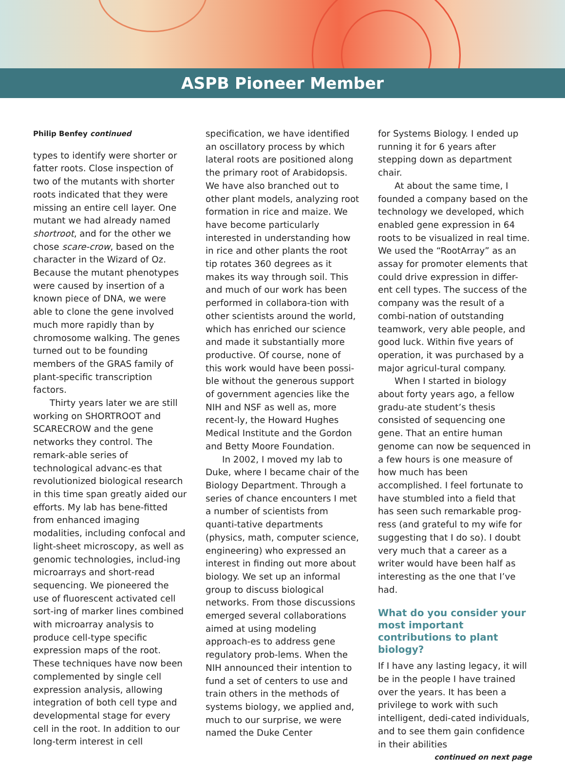ASPB Pioneer Member
Philip Benfey continued
types to identify were shorter or fatter roots. Close inspection of two of the mutants with shorter roots indicated that they were missing an entire cell layer. One mutant we had already named shortroot, and for the other we chose scare-crow, based on the character in the Wizard of Oz. Because the mutant phenotypes were caused by insertion of a known piece of DNA, we were able to clone the gene involved much more rapidly than by chromosome walking. The genes turned out to be founding members of the GRAS family of plant-specific transcription factors.
Thirty years later we are still working on SHORTROOT and SCARECROW and the gene networks they control. The remark-able series of technological advanc-es that revolutionized biological research in this time span greatly aided our efforts. My lab has bene-fitted from enhanced imaging modalities, including confocal and light-sheet microscopy, as well as genomic technologies, includ-ing microarrays and short-read sequencing. We pioneered the use of fluorescent activated cell sort-ing of marker lines combined with microarray analysis to produce cell-type specific expression maps of the root. These techniques have now been complemented by single cell expression analysis, allowing integration of both cell type and developmental stage for every cell in the root. In addition to our long-term interest in cell
specification, we have identified an oscillatory process by which lateral roots are positioned along the primary root of Arabidopsis. We have also branched out to other plant models, analyzing root formation in rice and maize. We have become particularly interested in understanding how in rice and other plants the root tip rotates 360 degrees as it makes its way through soil. This and much of our work has been performed in collabora-tion with other scientists around the world, which has enriched our science and made it substantially more productive. Of course, none of this work would have been possi-ble without the generous support of government agencies like the NIH and NSF as well as, more recent-ly, the Howard Hughes Medical Institute and the Gordon and Betty Moore Foundation.
In 2002, I moved my lab to Duke, where I became chair of the Biology Department. Through a series of chance encounters I met a number of scientists from quanti-tative departments (physics, math, computer science, engineering) who expressed an interest in finding out more about biology. We set up an informal group to discuss biological networks. From those discussions emerged several collaborations aimed at using modeling approach-es to address gene regulatory prob-lems. When the NIH announced their intention to fund a set of centers to use and train others in the methods of systems biology, we applied and, much to our surprise, we were named the Duke Center
for Systems Biology. I ended up running it for 6 years after stepping down as department chair.
At about the same time, I founded a company based on the technology we developed, which enabled gene expression in 64 roots to be visualized in real time. We used the “RootArray” as an assay for promoter elements that could drive expression in differ-ent cell types. The success of the company was the result of a combi-nation of outstanding teamwork, very able people, and good luck. Within five years of operation, it was purchased by a major agricul-tural company.
When I started in biology about forty years ago, a fellow gradu-ate student’s thesis consisted of sequencing one gene. That an entire human genome can now be sequenced in a few hours is one measure of how much has been accomplished. I feel fortunate to have stumbled into a field that has seen such remarkable prog-ress (and grateful to my wife for suggesting that I do so). I doubt very much that a career as a writer would have been half as interesting as the one that I’ve had.
What do you consider your most important contributions to plant biology?
If I have any lasting legacy, it will be in the people I have trained over the years. It has been a privilege to work with such intelligent, dedi-cated individuals, and to see them gain confidence in their abilities
continued on next page